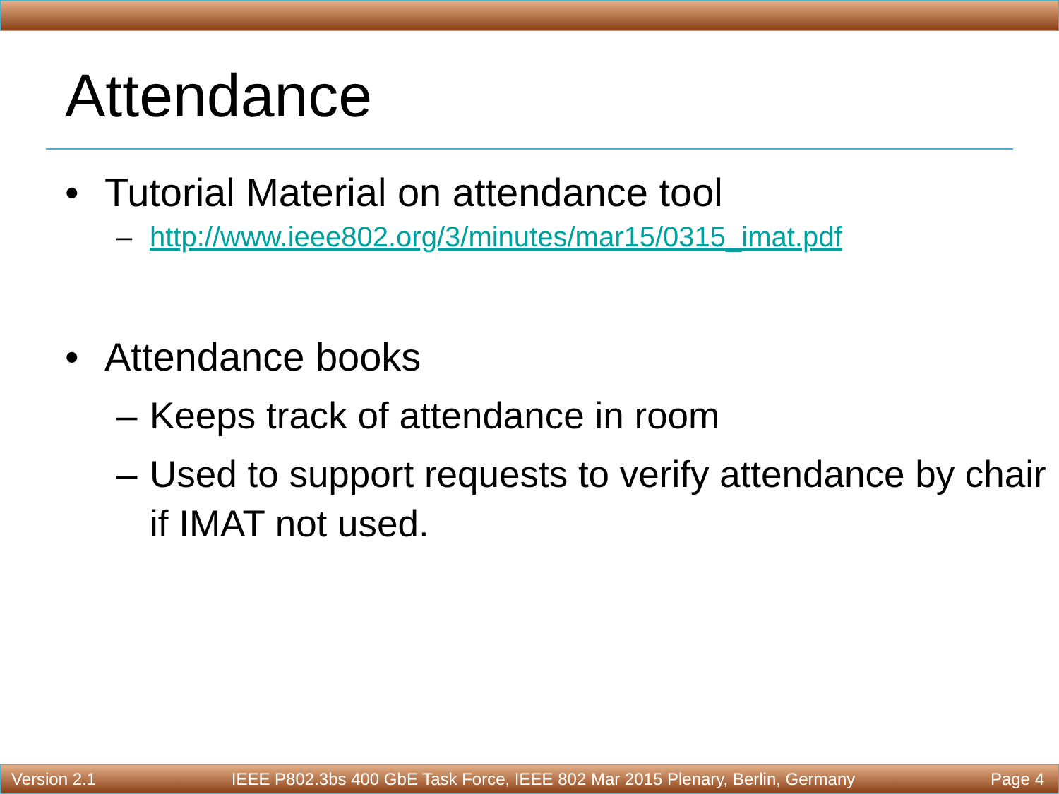Attendance
• Tutorial Material on attendance tool
– http://www.ieee802.org/3/minutes/mar15/0315_imat.pdf
• Attendance books
– Keeps track of attendance in room
– Used to support requests to verify attendance by chair if IMAT not used.
Version 2.1 IEEE P802.3bs 400 GbE Task Force, IEEE 802 Mar 2015 Plenary, Berlin, Germany Page 4